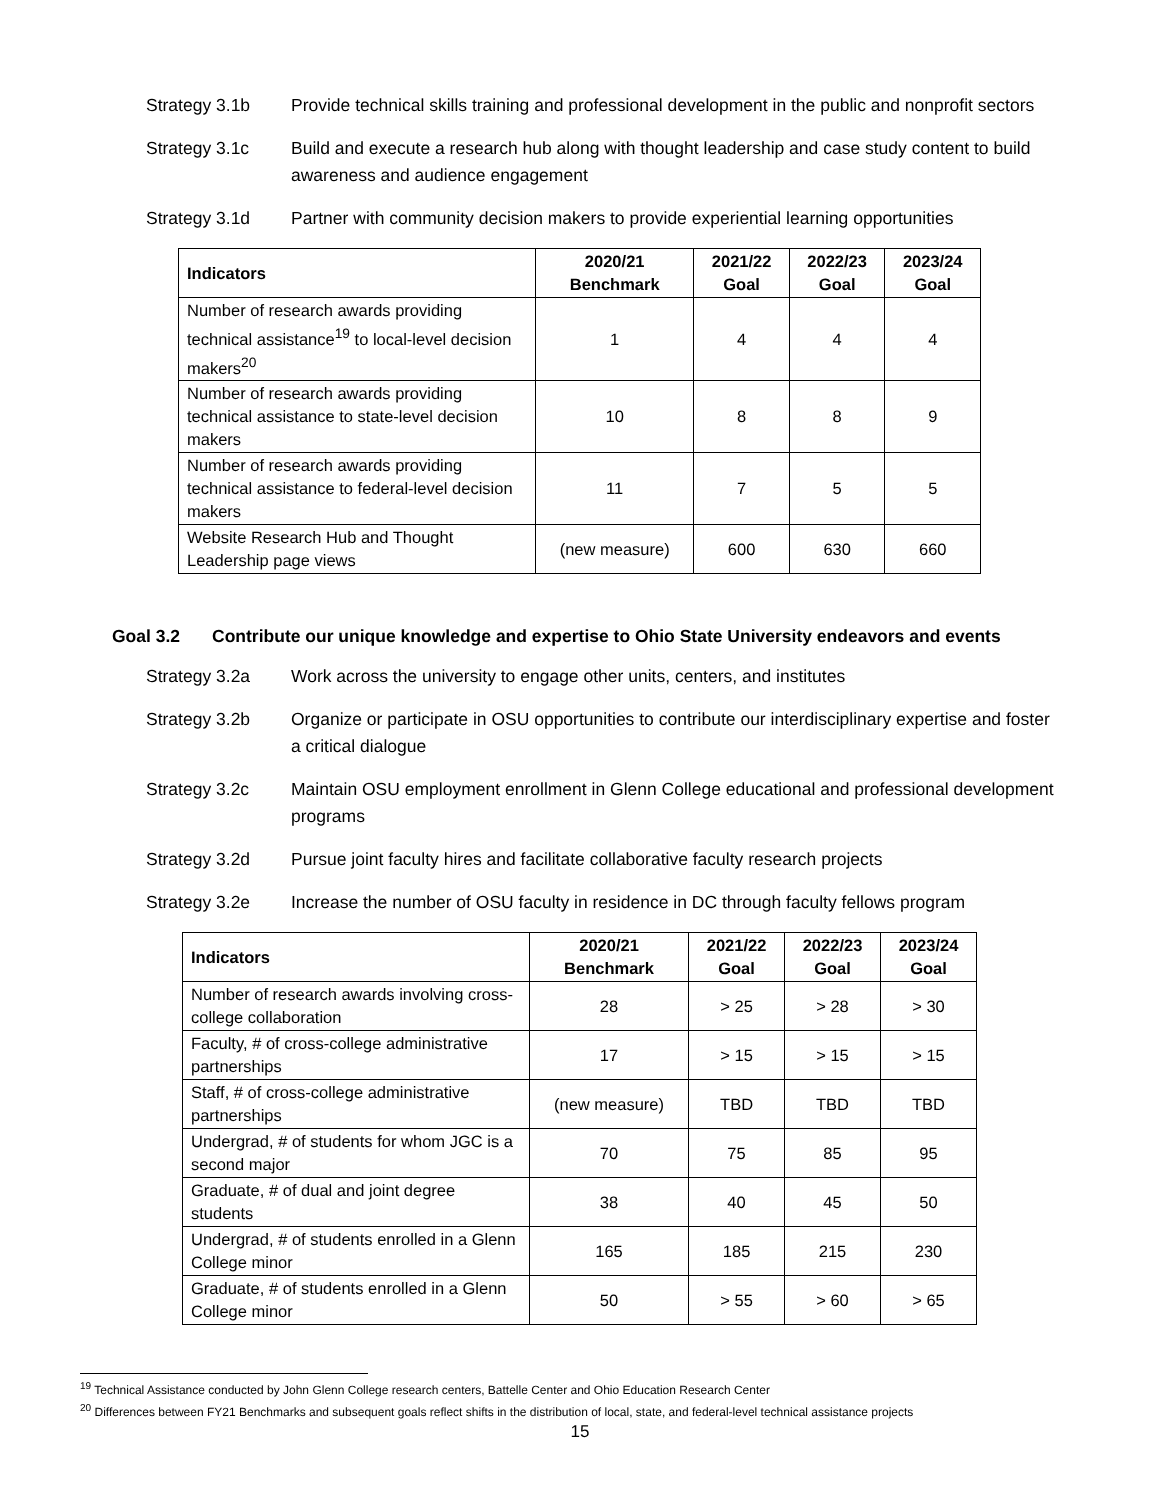Strategy 3.1b Provide technical skills training and professional development in the public and nonprofit sectors
Strategy 3.1c Build and execute a research hub along with thought leadership and case study content to build awareness and audience engagement
Strategy 3.1d Partner with community decision makers to provide experiential learning opportunities
| Indicators | 2020/21 Benchmark | 2021/22 Goal | 2022/23 Goal | 2023/24 Goal |
| --- | --- | --- | --- | --- |
| Number of research awards providing technical assistance<sup>19</sup> to local-level decision makers<sup>20</sup> | 1 | 4 | 4 | 4 |
| Number of research awards providing technical assistance to state-level decision makers | 10 | 8 | 8 | 9 |
| Number of research awards providing technical assistance to federal-level decision makers | 11 | 7 | 5 | 5 |
| Website Research Hub and Thought Leadership page views | (new measure) | 600 | 630 | 660 |
Goal 3.2 Contribute our unique knowledge and expertise to Ohio State University endeavors and events
Strategy 3.2a Work across the university to engage other units, centers, and institutes
Strategy 3.2b Organize or participate in OSU opportunities to contribute our interdisciplinary expertise and foster a critical dialogue
Strategy 3.2c Maintain OSU employment enrollment in Glenn College educational and professional development programs
Strategy 3.2d Pursue joint faculty hires and facilitate collaborative faculty research projects
Strategy 3.2e Increase the number of OSU faculty in residence in DC through faculty fellows program
| Indicators | 2020/21 Benchmark | 2021/22 Goal | 2022/23 Goal | 2023/24 Goal |
| --- | --- | --- | --- | --- |
| Number of research awards involving cross-college collaboration | 28 | > 25 | > 28 | > 30 |
| Faculty, # of cross-college administrative partnerships | 17 | > 15 | > 15 | > 15 |
| Staff, # of cross-college administrative partnerships | (new measure) | TBD | TBD | TBD |
| Undergrad, # of students for whom JGC is a second major | 70 | 75 | 85 | 95 |
| Graduate, # of dual and joint degree students | 38 | 40 | 45 | 50 |
| Undergrad, # of students enrolled in a Glenn College minor | 165 | 185 | 215 | 230 |
| Graduate, # of students enrolled in a Glenn College minor | 50 | > 55 | > 60 | > 65 |
<sup>19</sup> Technical Assistance conducted by John Glenn College research centers, Battelle Center and Ohio Education Research Center
<sup>20</sup> Differences between FY21 Benchmarks and subsequent goals reflect shifts in the distribution of local, state, and federal-level technical assistance projects
15